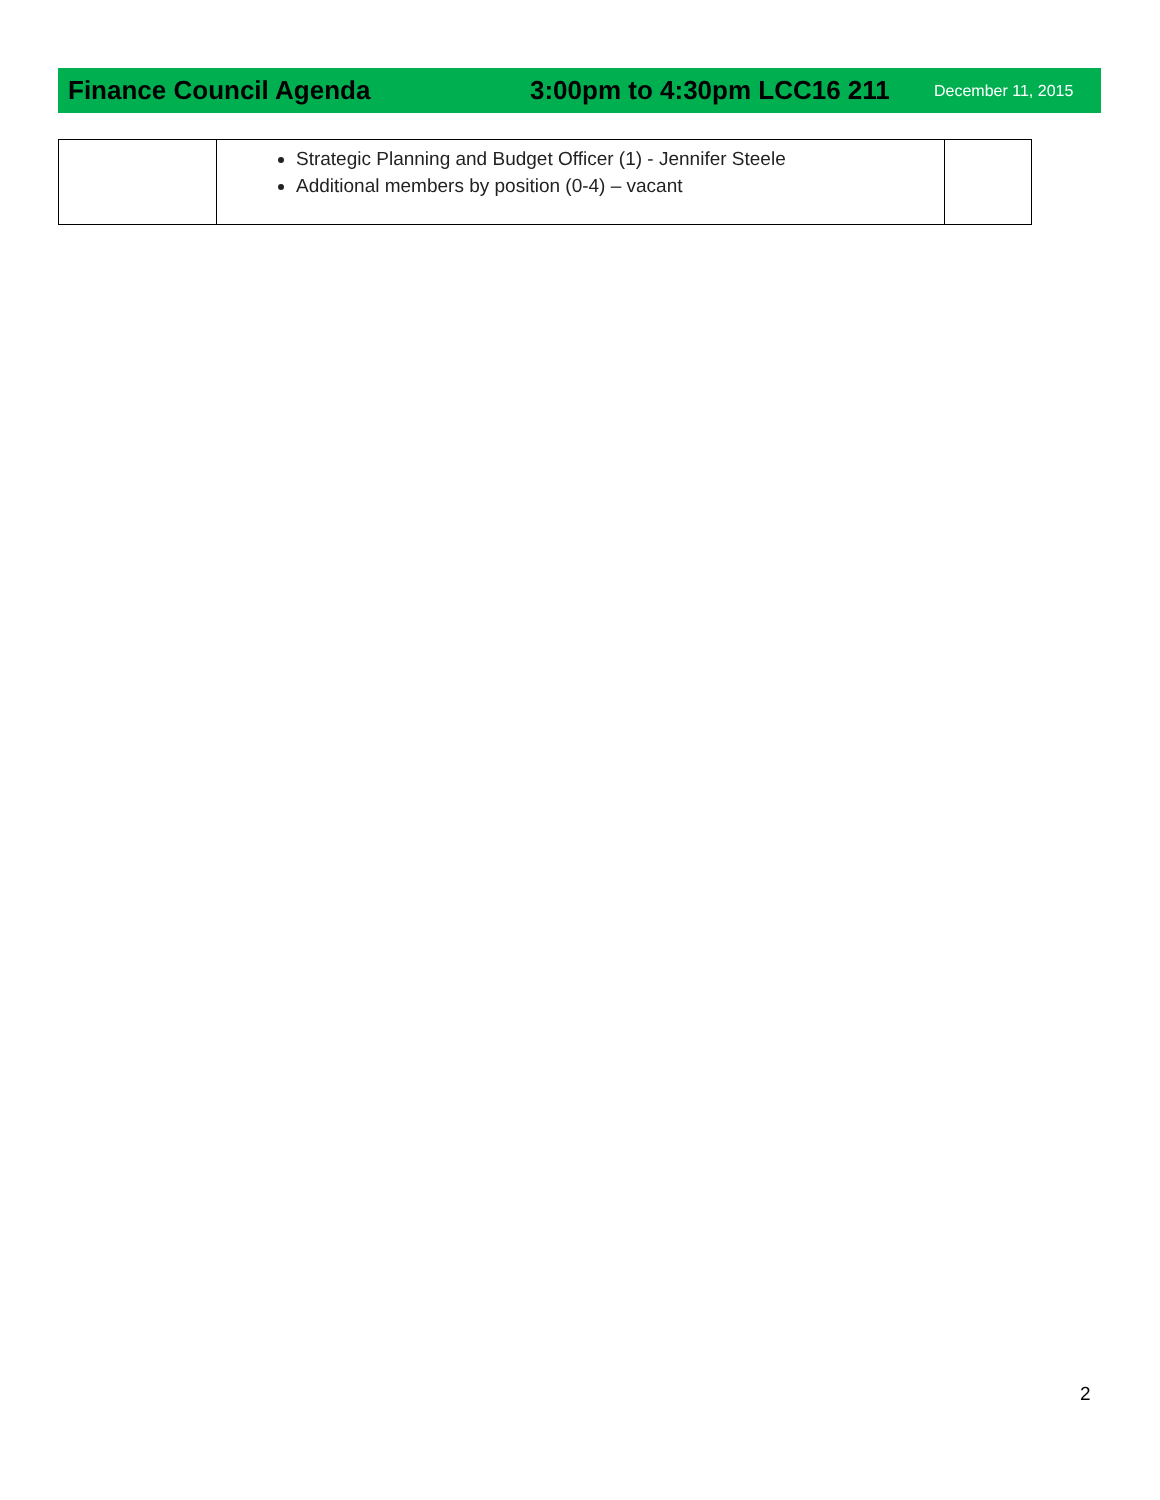Finance Council Agenda 3:00pm to 4:30pm LCC16 211 December 11, 2015
| | Strategic Planning and Budget Officer (1) - Jennifer Steele Additional members by position (0-4) – vacant | |
2